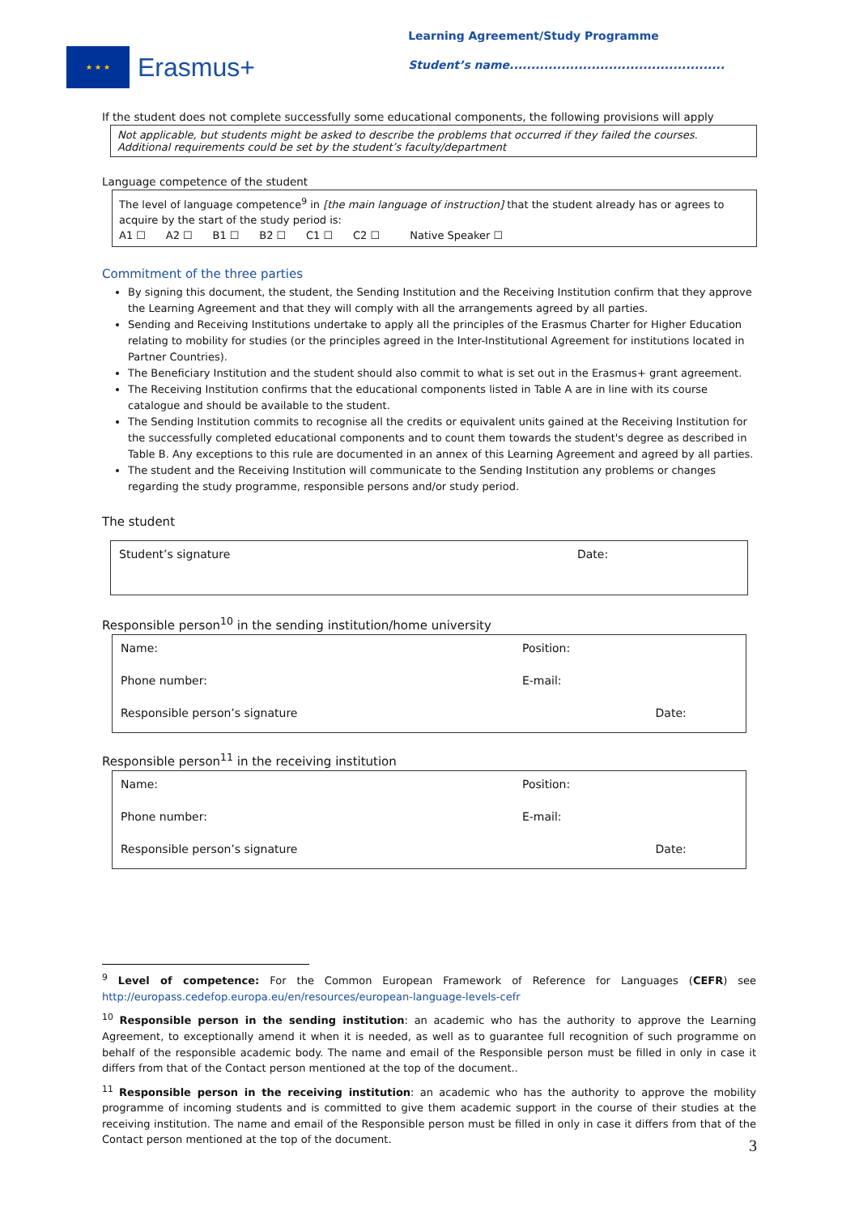★ ★ ★
Erasmus+
Learning Agreement/Study Programme
Student’s name..................................................
If the student does not complete successfully some educational components, the following provisions will apply
Not applicable, but students might be asked to describe the problems that occurred if they failed the courses. Additional requirements could be set by the student’s faculty/department
Language competence of the student
The level of language competence<sup>9</sup> in [the main language of instruction] that the student already has or agrees to acquire by the start of the study period is:
A1 ☐ A2 ☐ B1 ☐ B2 ☐ C1 ☐ C2 ☐ Native Speaker ☐
Commitment of the three parties
By signing this document, the student, the Sending Institution and the Receiving Institution confirm that they approve the Learning Agreement and that they will comply with all the arrangements agreed by all parties.
Sending and Receiving Institutions undertake to apply all the principles of the Erasmus Charter for Higher Education relating to mobility for studies (or the principles agreed in the Inter-Institutional Agreement for institutions located in Partner Countries).
The Beneficiary Institution and the student should also commit to what is set out in the Erasmus+ grant agreement.
The Receiving Institution confirms that the educational components listed in Table A are in line with its course catalogue and should be available to the student.
The Sending Institution commits to recognise all the credits or equivalent units gained at the Receiving Institution for the successfully completed educational components and to count them towards the student's degree as described in Table B. Any exceptions to this rule are documented in an annex of this Learning Agreement and agreed by all parties.
The student and the Receiving Institution will communicate to the Sending Institution any problems or changes regarding the study programme, responsible persons and/or study period.
The student
| Student’s signature | Date: |
Responsible person<sup>10</sup> in the sending institution/home university
| Name: | Position: | |
| Phone number: | E-mail: | |
| Responsible person’s signature | | Date: |
Responsible person<sup>11</sup> in the receiving institution
| Name: | Position: | |
| Phone number: | E-mail: | |
| Responsible person’s signature | | Date: |
<sup>9</sup> Level of competence: For the Common European Framework of Reference for Languages (CEFR) see http://europass.cedefop.europa.eu/en/resources/european-language-levels-cefr
<sup>10</sup> Responsible person in the sending institution: an academic who has the authority to approve the Learning Agreement, to exceptionally amend it when it is needed, as well as to guarantee full recognition of such programme on behalf of the responsible academic body. The name and email of the Responsible person must be filled in only in case it differs from that of the Contact person mentioned at the top of the document..
<sup>11</sup> Responsible person in the receiving institution: an academic who has the authority to approve the mobility programme of incoming students and is committed to give them academic support in the course of their studies at the receiving institution. The name and email of the Responsible person must be filled in only in case it differs from that of the Contact person mentioned at the top of the document.
3